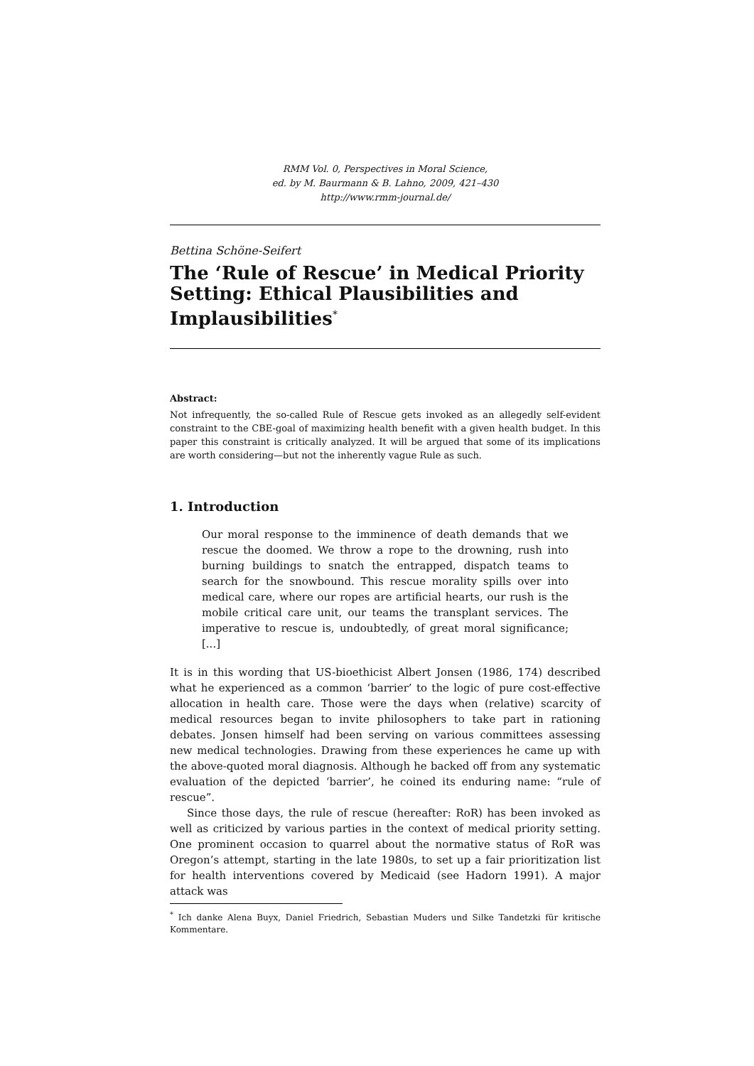RMM Vol. 0, Perspectives in Moral Science,
ed. by M. Baurmann & B. Lahno, 2009, 421–430
http://www.rmm-journal.de/
Bettina Schöne-Seifert
The ‘Rule of Rescue’ in Medical Priority Setting: Ethical Plausibilities and Implausibilities<sup>*</sup>
Abstract:
Not infrequently, the so-called Rule of Rescue gets invoked as an allegedly self-evident constraint to the CBE-goal of maximizing health benefit with a given health budget. In this paper this constraint is critically analyzed. It will be argued that some of its implications are worth considering—but not the inherently vague Rule as such.
1. Introduction
Our moral response to the imminence of death demands that we rescue the doomed. We throw a rope to the drowning, rush into burning buildings to snatch the entrapped, dispatch teams to search for the snowbound. This rescue morality spills over into medical care, where our ropes are artificial hearts, our rush is the mobile critical care unit, our teams the transplant services. The imperative to rescue is, undoubtedly, of great moral significance; [...]
It is in this wording that US-bioethicist Albert Jonsen (1986, 174) described what he experienced as a common ‘barrier’ to the logic of pure cost-effective allocation in health care. Those were the days when (relative) scarcity of medical resources began to invite philosophers to take part in rationing debates. Jonsen himself had been serving on various committees assessing new medical technologies. Drawing from these experiences he came up with the above-quoted moral diagnosis. Although he backed off from any systematic evaluation of the depicted ‘barrier’, he coined its enduring name: “rule of rescue”.
Since those days, the rule of rescue (hereafter: RoR) has been invoked as well as criticized by various parties in the context of medical priority setting. One prominent occasion to quarrel about the normative status of RoR was Oregon’s attempt, starting in the late 1980s, to set up a fair prioritization list for health interventions covered by Medicaid (see Hadorn 1991). A major attack was
<sup>*</sup> Ich danke Alena Buyx, Daniel Friedrich, Sebastian Muders und Silke Tandetzki für kritische Kommentare.